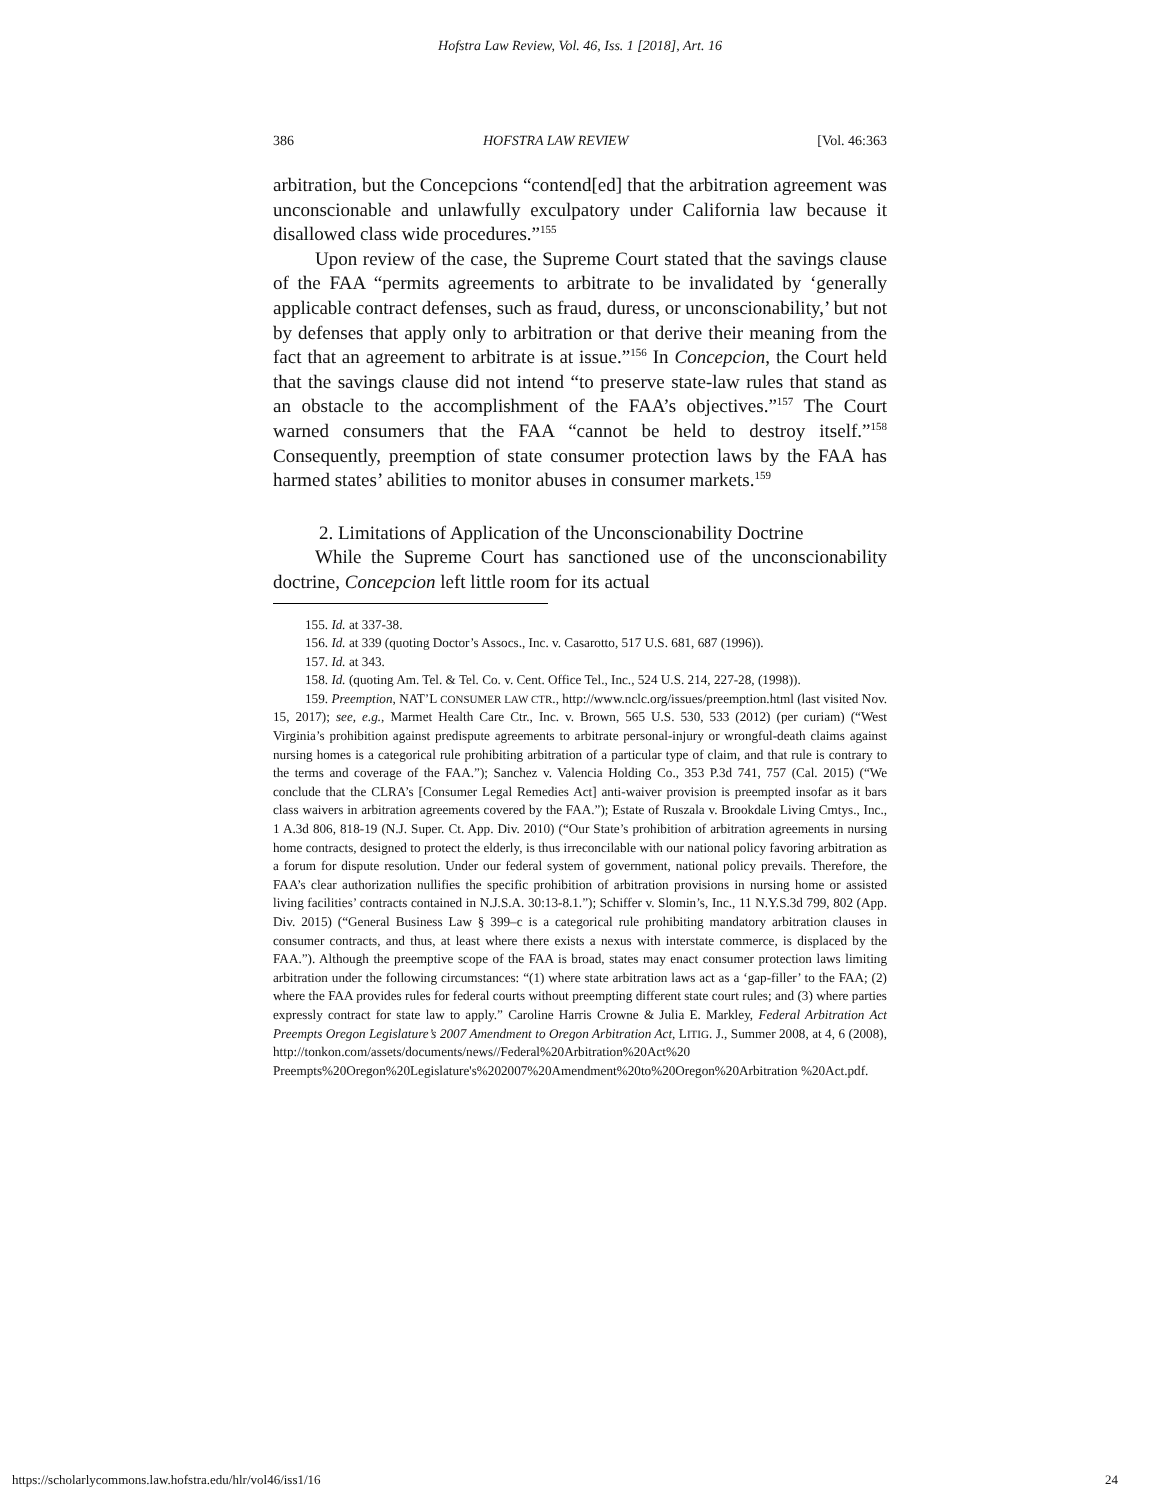Hofstra Law Review, Vol. 46, Iss. 1 [2018], Art. 16
386 HOFSTRA LAW REVIEW [Vol. 46:363
arbitration, but the Concepcions “contend[ed] that the arbitration agreement was unconscionable and unlawfully exculpatory under California law because it disallowed class wide procedures.”<sup>155</sup>
Upon review of the case, the Supreme Court stated that the savings clause of the FAA “permits agreements to arbitrate to be invalidated by ‘generally applicable contract defenses, such as fraud, duress, or unconscionability,’ but not by defenses that apply only to arbitration or that derive their meaning from the fact that an agreement to arbitrate is at issue.”<sup>156</sup> In Concepcion, the Court held that the savings clause did not intend “to preserve state-law rules that stand as an obstacle to the accomplishment of the FAA’s objectives.”<sup>157</sup> The Court warned consumers that the FAA “cannot be held to destroy itself.”<sup>158</sup> Consequently, preemption of state consumer protection laws by the FAA has harmed states’ abilities to monitor abuses in consumer markets.<sup>159</sup>
2. Limitations of Application of the Unconscionability Doctrine
While the Supreme Court has sanctioned use of the unconscionability doctrine, Concepcion left little room for its actual
155. Id. at 337-38.
156. Id. at 339 (quoting Doctor’s Assocs., Inc. v. Casarotto, 517 U.S. 681, 687 (1996)).
157. Id. at 343.
158. Id. (quoting Am. Tel. & Tel. Co. v. Cent. Office Tel., Inc., 524 U.S. 214, 227-28, (1998)).
159. Preemption, NAT’L CONSUMER LAW CTR., http://www.nclc.org/issues/preemption.html (last visited Nov. 15, 2017); see, e.g., Marmet Health Care Ctr., Inc. v. Brown, 565 U.S. 530, 533 (2012) (per curiam) (“West Virginia’s prohibition against predispute agreements to arbitrate personal-injury or wrongful-death claims against nursing homes is a categorical rule prohibiting arbitration of a particular type of claim, and that rule is contrary to the terms and coverage of the FAA.”); Sanchez v. Valencia Holding Co., 353 P.3d 741, 757 (Cal. 2015) (“We conclude that the CLRA’s [Consumer Legal Remedies Act] anti-waiver provision is preempted insofar as it bars class waivers in arbitration agreements covered by the FAA.”); Estate of Ruszala v. Brookdale Living Cmtys., Inc., 1 A.3d 806, 818-19 (N.J. Super. Ct. App. Div. 2010) (“Our State’s prohibition of arbitration agreements in nursing home contracts, designed to protect the elderly, is thus irreconcilable with our national policy favoring arbitration as a forum for dispute resolution. Under our federal system of government, national policy prevails. Therefore, the FAA’s clear authorization nullifies the specific prohibition of arbitration provisions in nursing home or assisted living facilities’ contracts contained in N.J.S.A. 30:13-8.1.”); Schiffer v. Slomin’s, Inc., 11 N.Y.S.3d 799, 802 (App. Div. 2015) (“General Business Law § 399–c is a categorical rule prohibiting mandatory arbitration clauses in consumer contracts, and thus, at least where there exists a nexus with interstate commerce, is displaced by the FAA.”). Although the preemptive scope of the FAA is broad, states may enact consumer protection laws limiting arbitration under the following circumstances: “(1) where state arbitration laws act as a ‘gap-filler’ to the FAA; (2) where the FAA provides rules for federal courts without preempting different state court rules; and (3) where parties expressly contract for state law to apply.” Caroline Harris Crowne & Julia E. Markley, Federal Arbitration Act Preempts Oregon Legislature’s 2007 Amendment to Oregon Arbitration Act, LITIG. J., Summer 2008, at 4, 6 (2008), http://tonkon.com/assets/documents/news//Federal%20Arbitration%20Act%20 Preempts%20Oregon%20Legislature's%202007%20Amendment%20to%20Oregon%20Arbitration %20Act.pdf.
https://scholarlycommons.law.hofstra.edu/hlr/vol46/iss1/16 24